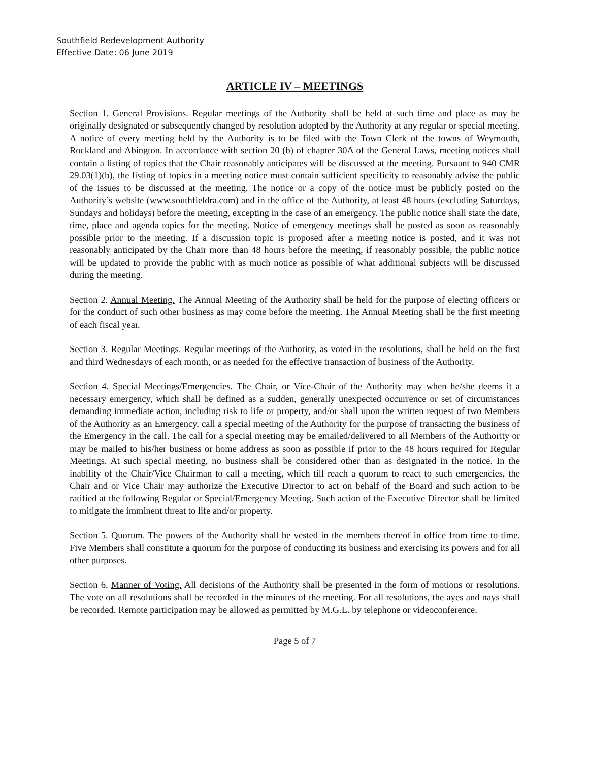Southfield Redevelopment Authority
Effective Date: 06 June 2019
ARTICLE IV – MEETINGS
Section 1. General Provisions. Regular meetings of the Authority shall be held at such time and place as may be originally designated or subsequently changed by resolution adopted by the Authority at any regular or special meeting. A notice of every meeting held by the Authority is to be filed with the Town Clerk of the towns of Weymouth, Rockland and Abington. In accordance with section 20 (b) of chapter 30A of the General Laws, meeting notices shall contain a listing of topics that the Chair reasonably anticipates will be discussed at the meeting. Pursuant to 940 CMR 29.03(1)(b), the listing of topics in a meeting notice must contain sufficient specificity to reasonably advise the public of the issues to be discussed at the meeting. The notice or a copy of the notice must be publicly posted on the Authority’s website (www.southfieldra.com) and in the office of the Authority, at least 48 hours (excluding Saturdays, Sundays and holidays) before the meeting, excepting in the case of an emergency. The public notice shall state the date, time, place and agenda topics for the meeting. Notice of emergency meetings shall be posted as soon as reasonably possible prior to the meeting. If a discussion topic is proposed after a meeting notice is posted, and it was not reasonably anticipated by the Chair more than 48 hours before the meeting, if reasonably possible, the public notice will be updated to provide the public with as much notice as possible of what additional subjects will be discussed during the meeting.
Section 2. Annual Meeting. The Annual Meeting of the Authority shall be held for the purpose of electing officers or for the conduct of such other business as may come before the meeting. The Annual Meeting shall be the first meeting of each fiscal year.
Section 3. Regular Meetings. Regular meetings of the Authority, as voted in the resolutions, shall be held on the first and third Wednesdays of each month, or as needed for the effective transaction of business of the Authority.
Section 4. Special Meetings/Emergencies. The Chair, or Vice-Chair of the Authority may when he/she deems it a necessary emergency, which shall be defined as a sudden, generally unexpected occurrence or set of circumstances demanding immediate action, including risk to life or property, and/or shall upon the written request of two Members of the Authority as an Emergency, call a special meeting of the Authority for the purpose of transacting the business of the Emergency in the call. The call for a special meeting may be emailed/delivered to all Members of the Authority or may be mailed to his/her business or home address as soon as possible if prior to the 48 hours required for Regular Meetings. At such special meeting, no business shall be considered other than as designated in the notice. In the inability of the Chair/Vice Chairman to call a meeting, which till reach a quorum to react to such emergencies, the Chair and or Vice Chair may authorize the Executive Director to act on behalf of the Board and such action to be ratified at the following Regular or Special/Emergency Meeting. Such action of the Executive Director shall be limited to mitigate the imminent threat to life and/or property.
Section 5. Quorum. The powers of the Authority shall be vested in the members thereof in office from time to time. Five Members shall constitute a quorum for the purpose of conducting its business and exercising its powers and for all other purposes.
Section 6. Manner of Voting. All decisions of the Authority shall be presented in the form of motions or resolutions. The vote on all resolutions shall be recorded in the minutes of the meeting. For all resolutions, the ayes and nays shall be recorded. Remote participation may be allowed as permitted by M.G.L. by telephone or videoconference.
Page 5 of 7